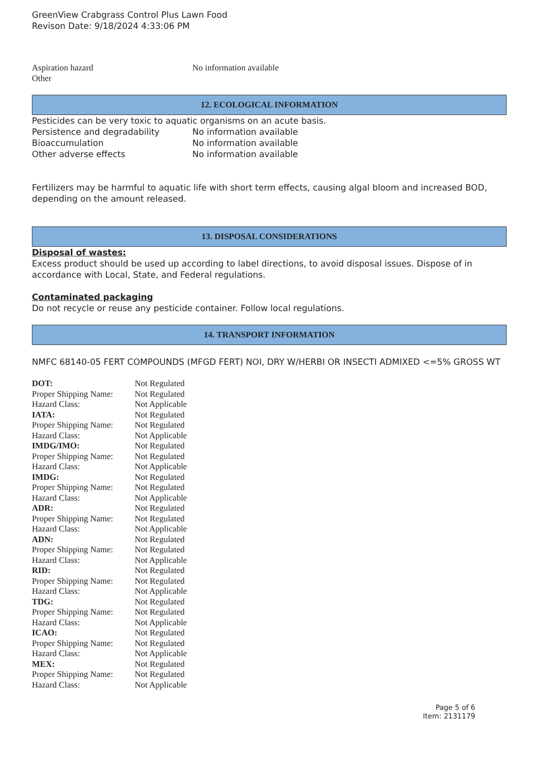GreenView Crabgrass Control Plus Lawn Food
Revison Date: 9/18/2024 4:33:06 PM
| Aspiration hazard | No information available |
| Other | |
12. ECOLOGICAL INFORMATION
Pesticides can be very toxic to aquatic organisms on an acute basis.
| Persistence and degradability | No information available |
| Bioaccumulation | No information available |
| Other adverse effects | No information available |
Fertilizers may be harmful to aquatic life with short term effects, causing algal bloom and increased BOD, depending on the amount released.
13. DISPOSAL CONSIDERATIONS
Disposal of wastes:
Excess product should be used up according to label directions, to avoid disposal issues. Dispose of in accordance with Local, State, and Federal regulations.
Contaminated packaging
Do not recycle or reuse any pesticide container. Follow local regulations.
14. TRANSPORT INFORMATION
NMFC 68140-05 FERT COMPOUNDS (MFGD FERT) NOI, DRY W/HERBI OR INSECTI ADMIXED <=5% GROSS WT
| DOT: | Not Regulated |
| Proper Shipping Name: | Not Regulated |
| Hazard Class: | Not Applicable |
| IATA: | Not Regulated |
| Proper Shipping Name: | Not Regulated |
| Hazard Class: | Not Applicable |
| IMDG/IMO: | Not Regulated |
| Proper Shipping Name: | Not Regulated |
| Hazard Class: | Not Applicable |
| IMDG: | Not Regulated |
| Proper Shipping Name: | Not Regulated |
| Hazard Class: | Not Applicable |
| ADR: | Not Regulated |
| Proper Shipping Name: | Not Regulated |
| Hazard Class: | Not Applicable |
| ADN: | Not Regulated |
| Proper Shipping Name: | Not Regulated |
| Hazard Class: | Not Applicable |
| RID: | Not Regulated |
| Proper Shipping Name: | Not Regulated |
| Hazard Class: | Not Applicable |
| TDG: | Not Regulated |
| Proper Shipping Name: | Not Regulated |
| Hazard Class: | Not Applicable |
| ICAO: | Not Regulated |
| Proper Shipping Name: | Not Regulated |
| Hazard Class: | Not Applicable |
| MEX: | Not Regulated |
| Proper Shipping Name: | Not Regulated |
| Hazard Class: | Not Applicable |
Page 5 of 6
Item: 2131179